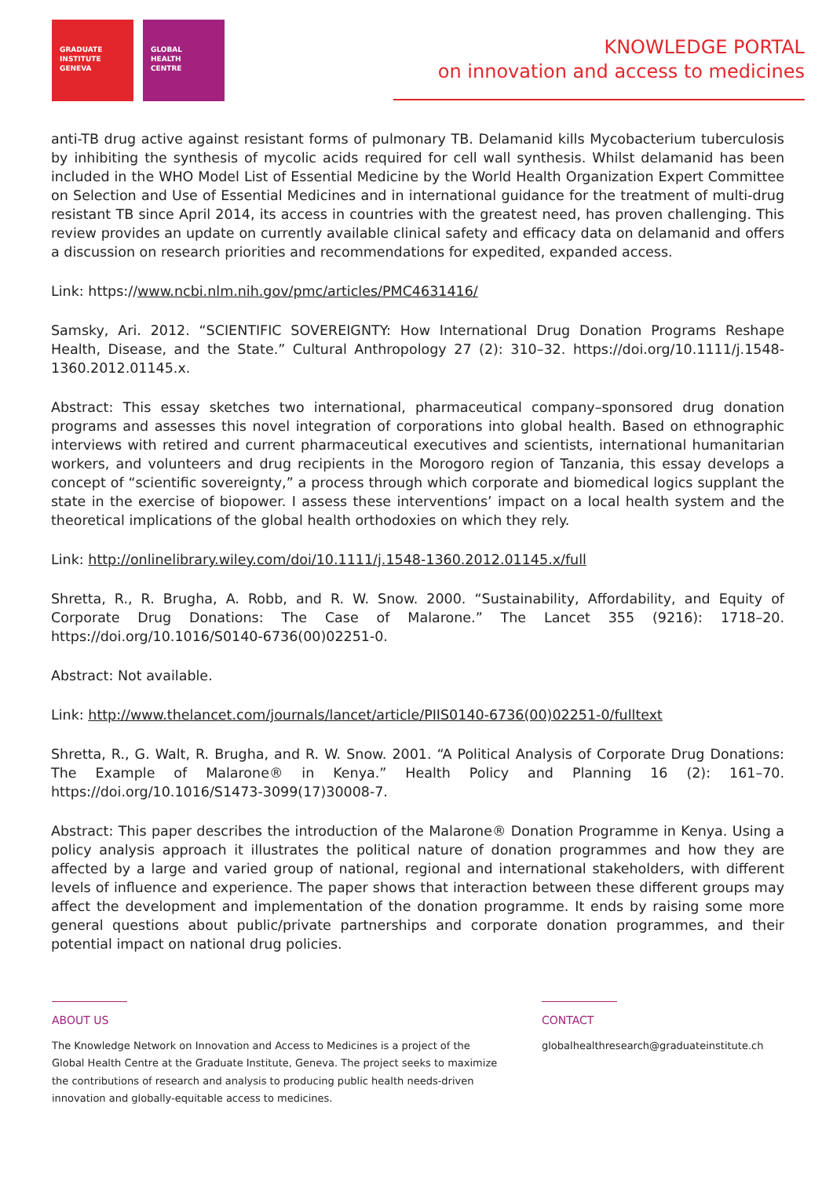GRADUATE
INSTITUTE
GENEVA
GLOBAL
HEALTH
CENTRE
KNOWLEDGE PORTAL
on innovation and access to medicines
anti-TB drug active against resistant forms of pulmonary TB. Delamanid kills Mycobacterium tuberculosis by inhibiting the synthesis of mycolic acids required for cell wall synthesis. Whilst delamanid has been included in the WHO Model List of Essential Medicine by the World Health Organization Expert Committee on Selection and Use of Essential Medicines and in international guidance for the treatment of multi-drug resistant TB since April 2014, its access in countries with the greatest need, has proven challenging. This review provides an update on currently available clinical safety and efficacy data on delamanid and offers a discussion on research priorities and recommendations for expedited, expanded access.
Link: https://www.ncbi.nlm.nih.gov/pmc/articles/PMC4631416/
Samsky, Ari. 2012. “SCIENTIFIC SOVEREIGNTY: How International Drug Donation Programs Reshape Health, Disease, and the State.” Cultural Anthropology 27 (2): 310–32. https://doi.org/10.1111/j.1548-1360.2012.01145.x.
Abstract: This essay sketches two international, pharmaceutical company–sponsored drug donation programs and assesses this novel integration of corporations into global health. Based on ethnographic interviews with retired and current pharmaceutical executives and scientists, international humanitarian workers, and volunteers and drug recipients in the Morogoro region of Tanzania, this essay develops a concept of “scientific sovereignty,” a process through which corporate and biomedical logics supplant the state in the exercise of biopower. I assess these interventions’ impact on a local health system and the theoretical implications of the global health orthodoxies on which they rely.
Link: http://onlinelibrary.wiley.com/doi/10.1111/j.1548-1360.2012.01145.x/full
Shretta, R., R. Brugha, A. Robb, and R. W. Snow. 2000. “Sustainability, Affordability, and Equity of Corporate Drug Donations: The Case of Malarone.” The Lancet 355 (9216): 1718–20. https://doi.org/10.1016/S0140-6736(00)02251-0.
Abstract: Not available.
Link: http://www.thelancet.com/journals/lancet/article/PIIS0140-6736(00)02251-0/fulltext
Shretta, R., G. Walt, R. Brugha, and R. W. Snow. 2001. “A Political Analysis of Corporate Drug Donations: The Example of Malarone® in Kenya.” Health Policy and Planning 16 (2): 161–70. https://doi.org/10.1016/S1473-3099(17)30008-7.
Abstract: This paper describes the introduction of the Malarone® Donation Programme in Kenya. Using a policy analysis approach it illustrates the political nature of donation programmes and how they are affected by a large and varied group of national, regional and international stakeholders, with different levels of influence and experience. The paper shows that interaction between these different groups may affect the development and implementation of the donation programme. It ends by raising some more general questions about public/private partnerships and corporate donation programmes, and their potential impact on national drug policies.
ABOUT US
The Knowledge Network on Innovation and Access to Medicines is a project of the
Global Health Centre at the Graduate Institute, Geneva. The project seeks to maximize
the contributions of research and analysis to producing public health needs-driven
innovation and globally-equitable access to medicines.
CONTACT
globalhealthresearch@graduateinstitute.ch